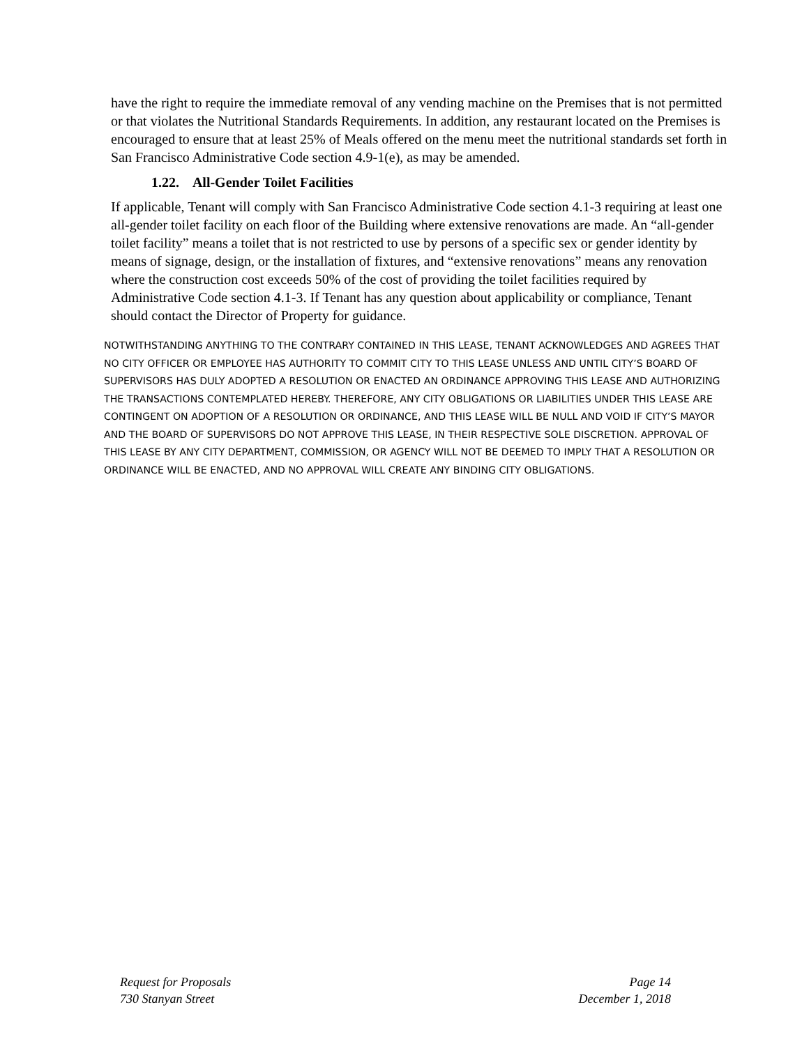have the right to require the immediate removal of any vending machine on the Premises that is not permitted or that violates the Nutritional Standards Requirements. In addition, any restaurant located on the Premises is encouraged to ensure that at least 25% of Meals offered on the menu meet the nutritional standards set forth in San Francisco Administrative Code section 4.9-1(e), as may be amended.
1.22. All-Gender Toilet Facilities
If applicable, Tenant will comply with San Francisco Administrative Code section 4.1-3 requiring at least one all-gender toilet facility on each floor of the Building where extensive renovations are made. An “all-gender toilet facility” means a toilet that is not restricted to use by persons of a specific sex or gender identity by means of signage, design, or the installation of fixtures, and “extensive renovations” means any renovation where the construction cost exceeds 50% of the cost of providing the toilet facilities required by Administrative Code section 4.1-3. If Tenant has any question about applicability or compliance, Tenant should contact the Director of Property for guidance.
NOTWITHSTANDING ANYTHING TO THE CONTRARY CONTAINED IN THIS LEASE, TENANT ACKNOWLEDGES AND AGREES THAT NO CITY OFFICER OR EMPLOYEE HAS AUTHORITY TO COMMIT CITY TO THIS LEASE UNLESS AND UNTIL CITY’S BOARD OF SUPERVISORS HAS DULY ADOPTED A RESOLUTION OR ENACTED AN ORDINANCE APPROVING THIS LEASE AND AUTHORIZING THE TRANSACTIONS CONTEMPLATED HEREBY. THEREFORE, ANY CITY OBLIGATIONS OR LIABILITIES UNDER THIS LEASE ARE CONTINGENT ON ADOPTION OF A RESOLUTION OR ORDINANCE, AND THIS LEASE WILL BE NULL AND VOID IF CITY’S MAYOR AND THE BOARD OF SUPERVISORS DO NOT APPROVE THIS LEASE, IN THEIR RESPECTIVE SOLE DISCRETION. APPROVAL OF THIS LEASE BY ANY CITY DEPARTMENT, COMMISSION, OR AGENCY WILL NOT BE DEEMED TO IMPLY THAT A RESOLUTION OR ORDINANCE WILL BE ENACTED, AND NO APPROVAL WILL CREATE ANY BINDING CITY OBLIGATIONS.
Request for Proposals
730 Stanyan Street
Page 14
December 1, 2018